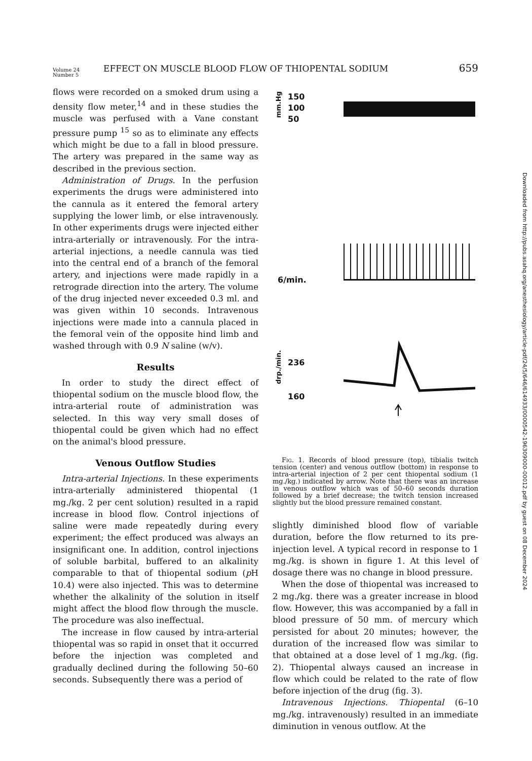Volume 24
Number 5
EFFECT ON MUSCLE BLOOD FLOW OF THIOPENTAL SODIUM
659
flows were recorded on a smoked drum using a density flow meter,<sup>14</sup> and in these studies the muscle was perfused with a Vane constant pressure pump <sup>15</sup> so as to eliminate any effects which might be due to a fall in blood pressure. The artery was prepared in the same way as described in the previous section.
Administration of Drugs. In the perfusion experiments the drugs were administered into the cannula as it entered the femoral artery supplying the lower limb, or else intravenously. In other experiments drugs were injected either intra-arterially or intravenously. For the intra-arterial injections, a needle cannula was tied into the central end of a branch of the femoral artery, and injections were made rapidly in a retrograde direction into the artery. The volume of the drug injected never exceeded 0.3 ml. and was given within 10 seconds. Intravenous injections were made into a cannula placed in the femoral vein of the opposite hind limb and washed through with 0.9 N saline (w/v).
Results
In order to study the direct effect of thiopental sodium on the muscle blood flow, the intra-arterial route of administration was selected. In this way very small doses of thiopental could be given which had no effect on the animal's blood pressure.
Venous Outflow Studies
Intra-arterial Injections. In these experiments intra-arterially administered thiopental (1 mg./kg. 2 per cent solution) resulted in a rapid increase in blood flow. Control injections of saline were made repeatedly during every experiment; the effect produced was always an insignificant one. In addition, control injections of soluble barbital, buffered to an alkalinity comparable to that of thiopental sodium (p H 10.4) were also injected. This was to determine whether the alkalinity of the solution in itself might affect the blood flow through the muscle. The procedure was also ineffectual.
The increase in flow caused by intra-arterial thiopental was so rapid in onset that it occurred before the injection was completed and gradually declined during the following 50–60 seconds. Subsequently there was a period of
150
100
50
mm.Hg
6/min.
236
160
drp./min.
Fig. 1. Records of blood pressure (top), tibialis twitch tension (center) and venous outflow (bottom) in response to intra-arterial injection of 2 per cent thiopental sodium (1 mg./kg.) indicated by arrow. Note that there was an increase in venous outflow which was of 50–60 seconds duration followed by a brief decrease; the twitch tension increased slightly but the blood pressure remained constant.
slightly diminished blood flow of variable duration, before the flow returned to its pre-injection level. A typical record in response to 1 mg./kg. is shown in figure 1. At this level of dosage there was no change in blood pressure.
When the dose of thiopental was increased to 2 mg./kg. there was a greater increase in blood flow. However, this was accompanied by a fall in blood pressure of 50 mm. of mercury which persisted for about 20 minutes; however, the duration of the increased flow was similar to that obtained at a dose level of 1 mg./kg. (fig. 2). Thiopental always caused an increase in flow which could be related to the rate of flow before injection of the drug (fig. 3).
Intravenous Injections. Thiopental (6–10 mg./kg. intravenously) resulted in an immediate diminution in venous outflow. At the
Downloaded from http://pubs.asahq.org/anesthesiology/article-pdf/24/5/646/614933/0000542-196309000-00012.pdf by guest on 08 December 2024